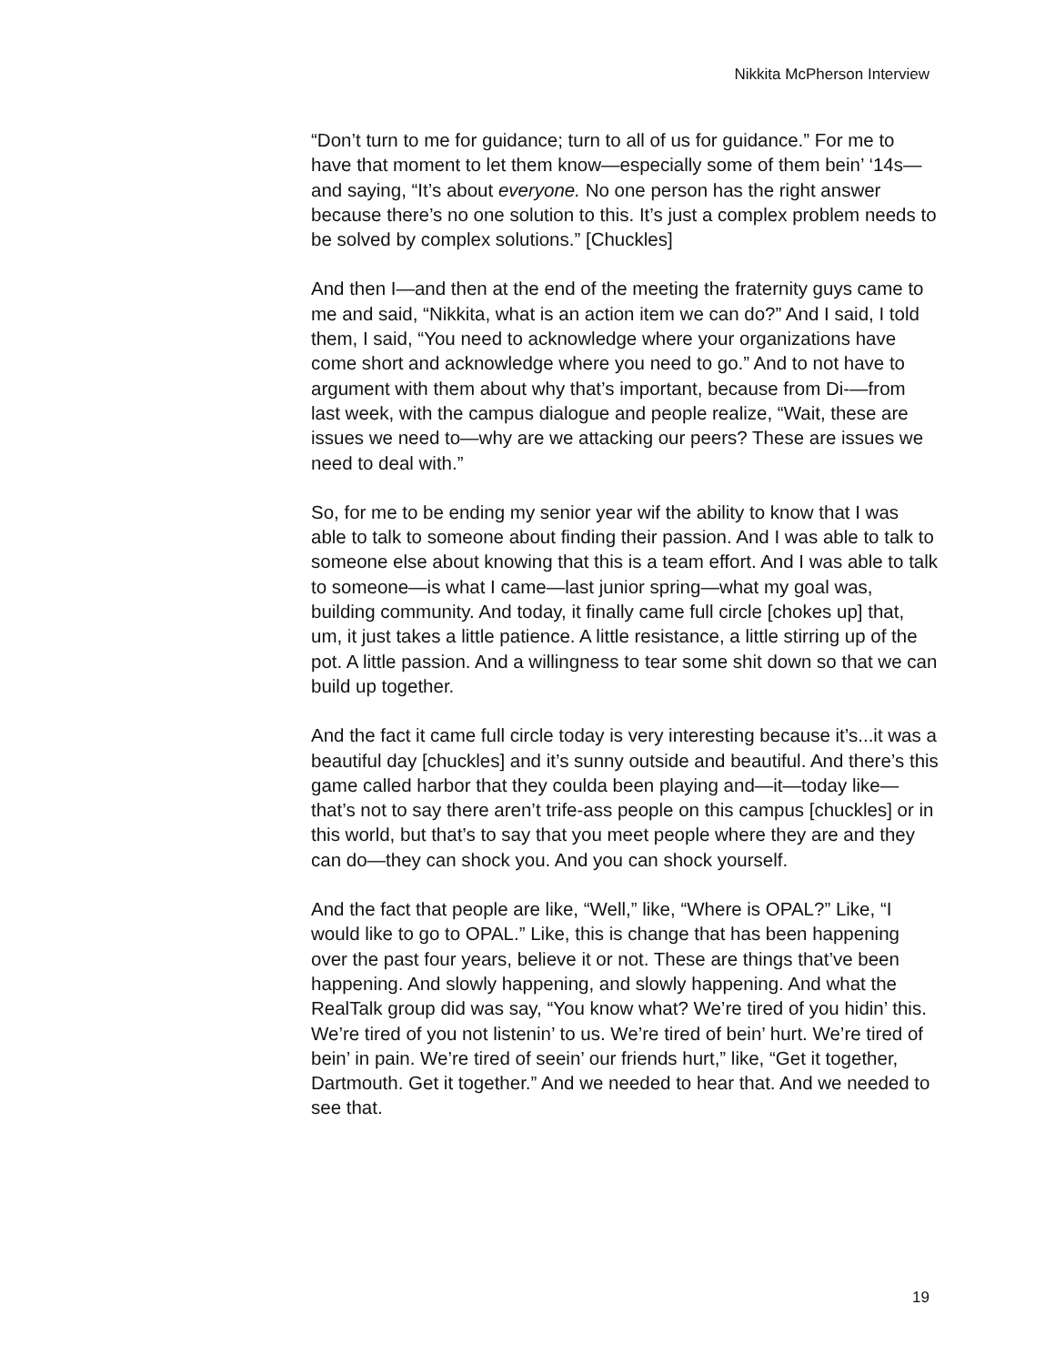Nikkita McPherson Interview
“Don’t turn to me for guidance; turn to all of us for guidance.” For me to have that moment to let them know—especially some of them bein’ ‘14s—and saying, “It’s about everyone. No one person has the right answer because there’s no one solution to this. It’s just a complex problem needs to be solved by complex solutions.” [Chuckles]
And then I—and then at the end of the meeting the fraternity guys came to me and said, “Nikkita, what is an action item we can do?” And I said, I told them, I said, “You need to acknowledge where your organizations have come short and acknowledge where you need to go.” And to not have to argument with them about why that’s important, because from Di-—from last week, with the campus dialogue and people realize, “Wait, these are issues we need to—why are we attacking our peers? These are issues we need to deal with.”
So, for me to be ending my senior year wif the ability to know that I was able to talk to someone about finding their passion. And I was able to talk to someone else about knowing that this is a team effort. And I was able to talk to someone—is what I came—last junior spring—what my goal was, building community. And today, it finally came full circle [chokes up] that, um, it just takes a little patience. A little resistance, a little stirring up of the pot. A little passion. And a willingness to tear some shit down so that we can build up together.
And the fact it came full circle today is very interesting because it’s...it was a beautiful day [chuckles] and it’s sunny outside and beautiful. And there’s this game called harbor that they coulda been playing and—it—today like—that’s not to say there aren’t trife-ass people on this campus [chuckles] or in this world, but that’s to say that you meet people where they are and they can do—they can shock you. And you can shock yourself.
And the fact that people are like, “Well,” like, “Where is OPAL?” Like, “I would like to go to OPAL.” Like, this is change that has been happening over the past four years, believe it or not. These are things that’ve been happening. And slowly happening, and slowly happening. And what the RealTalk group did was say, “You know what? We’re tired of you hidin’ this. We’re tired of you not listenin’ to us. We’re tired of bein’ hurt. We’re tired of bein’ in pain. We’re tired of seein’ our friends hurt,” like, “Get it together, Dartmouth. Get it together.” And we needed to hear that. And we needed to see that.
19